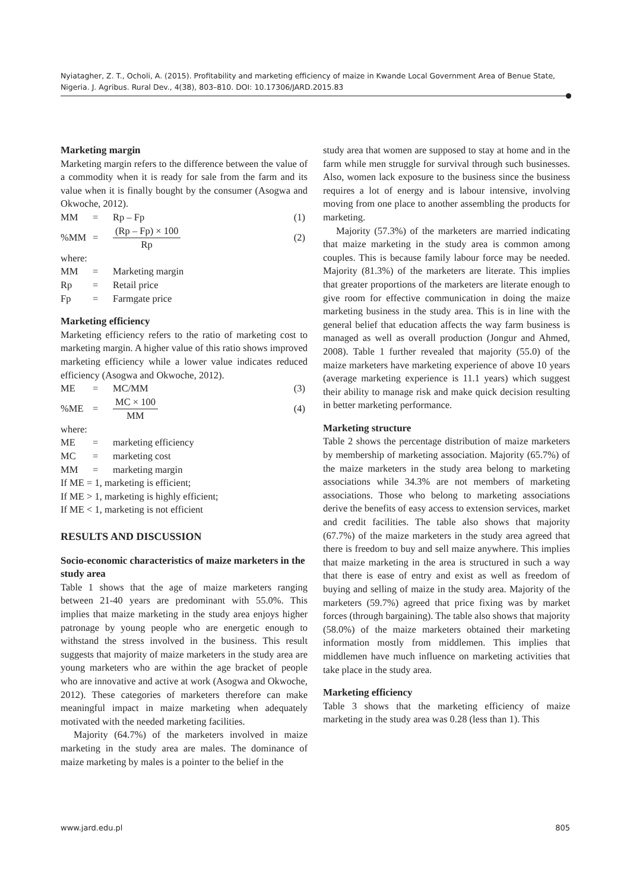Nyiatagher, Z. T., Ocholi, A. (2015). Profitability and marketing efficiency of maize in Kwande Local Government Area of Benue State, Nigeria. J. Agribus. Rural Dev., 4(38), 803–810. DOI: 10.17306/JARD.2015.83
Marketing margin
Marketing margin refers to the difference between the value of a commodity when it is ready for sale from the farm and its value when it is finally bought by the consumer (Asogwa and Okwoche, 2012).
| MM | = | Rp – Fp | (1) |
| %MM | = | (Rp – Fp) × 100 Rp | (2) |
| where: | | | |
| MM | = | Marketing margin | |
| Rp | = | Retail price | |
| Fp | = | Farmgate price | |
Marketing efficiency
Marketing efficiency refers to the ratio of marketing cost to marketing margin. A higher value of this ratio shows improved marketing efficiency while a lower value indicates reduced efficiency (Asogwa and Okwoche, 2012).
| ME | = | MC/MM | (3) |
| %ME | = | MC × 100 MM | (4) |
| where: | | | |
| ME | = | marketing efficiency | |
| MC | = | marketing cost | |
| MM | = | marketing margin | |
If ME = 1, marketing is efficient;
If ME > 1, marketing is highly efficient;
If ME < 1, marketing is not efficient
RESULTS AND DISCUSSION
Socio-economic characteristics of maize marketers in the study area
Table 1 shows that the age of maize marketers ranging between 21-40 years are predominant with 55.0%. This implies that maize marketing in the study area enjoys higher patronage by young people who are energetic enough to withstand the stress involved in the business. This result suggests that majority of maize marketers in the study area are young marketers who are within the age bracket of people who are innovative and active at work (Asogwa and Okwoche, 2012). These categories of marketers therefore can make meaningful impact in maize marketing when adequately motivated with the needed marketing facilities.
Majority (64.7%) of the marketers involved in maize marketing in the study area are males. The dominance of maize marketing by males is a pointer to the belief in the
study area that women are supposed to stay at home and in the farm while men struggle for survival through such businesses. Also, women lack exposure to the business since the business requires a lot of energy and is labour intensive, involving moving from one place to another assembling the products for marketing.
Majority (57.3%) of the marketers are married indicating that maize marketing in the study area is common among couples. This is because family labour force may be needed. Majority (81.3%) of the marketers are literate. This implies that greater proportions of the marketers are literate enough to give room for effective communication in doing the maize marketing business in the study area. This is in line with the general belief that education affects the way farm business is managed as well as overall production (Jongur and Ahmed, 2008). Table 1 further revealed that majority (55.0) of the maize marketers have marketing experience of above 10 years (average marketing experience is 11.1 years) which suggest their ability to manage risk and make quick decision resulting in better marketing performance.
Marketing structure
Table 2 shows the percentage distribution of maize marketers by membership of marketing association. Majority (65.7%) of the maize marketers in the study area belong to marketing associations while 34.3% are not members of marketing associations. Those who belong to marketing associations derive the benefits of easy access to extension services, market and credit facilities. The table also shows that majority (67.7%) of the maize marketers in the study area agreed that there is freedom to buy and sell maize anywhere. This implies that maize marketing in the area is structured in such a way that there is ease of entry and exist as well as freedom of buying and selling of maize in the study area. Majority of the marketers (59.7%) agreed that price fixing was by market forces (through bargaining). The table also shows that majority (58.0%) of the maize marketers obtained their marketing information mostly from middlemen. This implies that middlemen have much influence on marketing activities that take place in the study area.
Marketing efficiency
Table 3 shows that the marketing efficiency of maize marketing in the study area was 0.28 (less than 1). This
www.jard.edu.pl 805